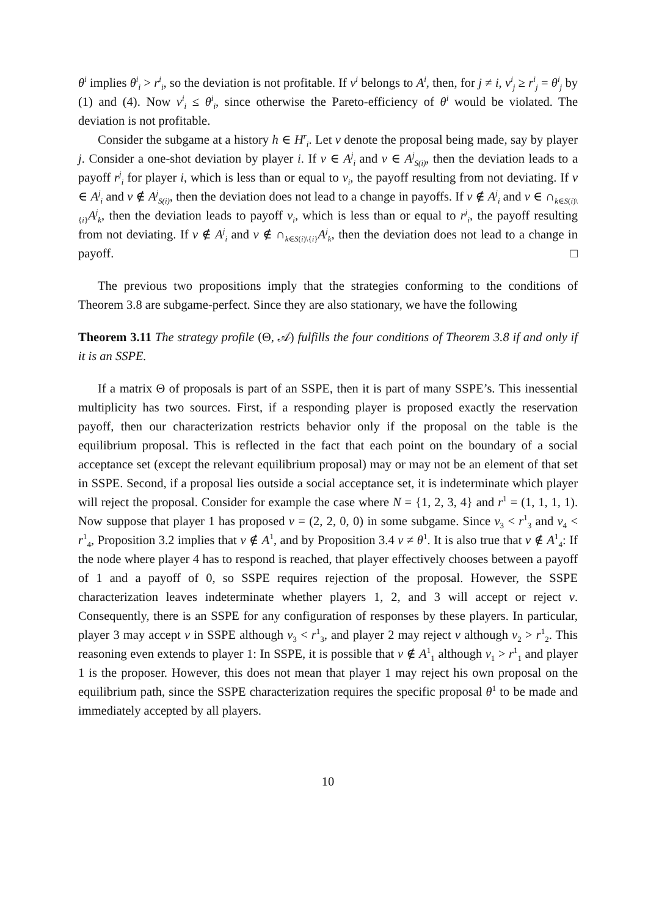θ<sup>i</sup> implies θ<sup>i</sup><sub>i</sub> > r<sup>i</sup><sub>i</sub>, so the deviation is not profitable. If v<sup>i</sup> belongs to A<sup>i</sup>, then, for j ≠ i, v<sup>i</sup><sub>j</sub> ≥ r<sup>i</sup><sub>j</sub> = θ<sup>i</sup><sub>j</sub> by (1) and (4). Now v<sup>i</sup><sub>i</sub> ≤ θ<sup>i</sup><sub>i</sub>, since otherwise the Pareto-efficiency of θ<sup>i</sup> would be violated. The deviation is not profitable.
Consider the subgame at a history h ∈ H<sup>r</sup><sub>i</sub>. Let v denote the proposal being made, say by player j. Consider a one-shot deviation by player i. If v ∈ A<sup>j</sup><sub>i</sub> and v ∈ A<sup>j</sup><sub>S(i)</sub>, then the deviation leads to a payoff r<sup>j</sup><sub>i</sub> for player i, which is less than or equal to v<sub>i</sub>, the payoff resulting from not deviating. If v ∈ A<sup>j</sup><sub>i</sub> and v ∉ A<sup>j</sup><sub>S(i)</sub>, then the deviation does not lead to a change in payoffs. If v ∉ A<sup>j</sup><sub>i</sub> and v ∈ ∩<sub>k∈S(i)\{i}</sub>A<sup>j</sup><sub>k</sub>, then the deviation leads to payoff v<sub>i</sub>, which is less than or equal to r<sup>j</sup><sub>i</sub>, the payoff resulting from not deviating. If v ∉ A<sup>j</sup><sub>i</sub> and v ∉ ∩<sub>k∈S(i)\{i}</sub>A<sup>j</sup><sub>k</sub>, then the deviation does not lead to a change in payoff. □
The previous two propositions imply that the strategies conforming to the conditions of Theorem 3.8 are subgame-perfect. Since they are also stationary, we have the following
Theorem 3.11 The strategy profile (Θ, 𝒜) fulfills the four conditions of Theorem 3.8 if and only if it is an SSPE.
If a matrix Θ of proposals is part of an SSPE, then it is part of many SSPE’s. This inessential multiplicity has two sources. First, if a responding player is proposed exactly the reservation payoff, then our characterization restricts behavior only if the proposal on the table is the equilibrium proposal. This is reflected in the fact that each point on the boundary of a social acceptance set (except the relevant equilibrium proposal) may or may not be an element of that set in SSPE. Second, if a proposal lies outside a social acceptance set, it is indeterminate which player will reject the proposal. Consider for example the case where N = {1, 2, 3, 4} and r<sup>1</sup> = (1, 1, 1, 1). Now suppose that player 1 has proposed v = (2, 2, 0, 0) in some subgame. Since v<sub>3</sub> < r<sup>1</sup><sub>3</sub> and v<sub>4</sub> < r<sup>1</sup><sub>4</sub>, Proposition 3.2 implies that v ∉ A<sup>1</sup>, and by Proposition 3.4 v ≠ θ<sup>1</sup>. It is also true that v ∉ A<sup>1</sup><sub>4</sub>: If the node where player 4 has to respond is reached, that player effectively chooses between a payoff of 1 and a payoff of 0, so SSPE requires rejection of the proposal. However, the SSPE characterization leaves indeterminate whether players 1, 2, and 3 will accept or reject v. Consequently, there is an SSPE for any configuration of responses by these players. In particular, player 3 may accept v in SSPE although v<sub>3</sub> < r<sup>1</sup><sub>3</sub>, and player 2 may reject v although v<sub>2</sub> > r<sup>1</sup><sub>2</sub>. This reasoning even extends to player 1: In SSPE, it is possible that v ∉ A<sup>1</sup><sub>1</sub> although v<sub>1</sub> > r<sup>1</sup><sub>1</sub> and player 1 is the proposer. However, this does not mean that player 1 may reject his own proposal on the equilibrium path, since the SSPE characterization requires the specific proposal θ<sup>1</sup> to be made and immediately accepted by all players.
10